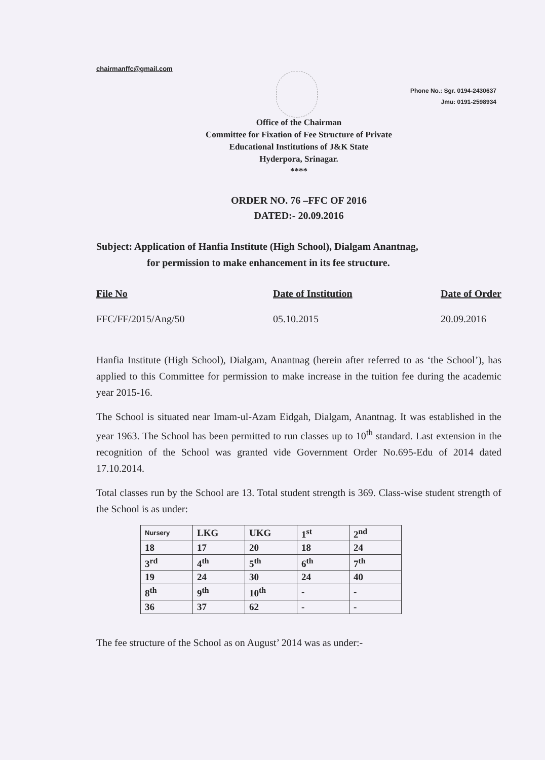chairmanffc@gmail.com
Phone No.: Sgr. 0194-2430637
Jmu: 0191-2598934
Office of the Chairman
Committee for Fixation of Fee Structure of Private
Educational Institutions of J&K State
Hyderpora, Srinagar.
****
ORDER NO. 76 –FFC OF 2016
DATED:- 20.09.2016
Subject: Application of Hanfia Institute (High School), Dialgam Anantnag,
for permission to make enhancement in its fee structure.
File No
FFC/FF/2015/Ang/50
Date of Institution
05.10.2015
Date of Order
20.09.2016
Hanfia Institute (High School), Dialgam, Anantnag (herein after referred to as ‘the School’), has applied to this Committee for permission to make increase in the tuition fee during the academic year 2015-16.
The School is situated near Imam-ul-Azam Eidgah, Dialgam, Anantnag. It was established in the year 1963. The School has been permitted to run classes up to 10<sup>th</sup> standard. Last extension in the recognition of the School was granted vide Government Order No.695-Edu of 2014 dated 17.10.2014.
Total classes run by the School are 13. Total student strength is 369. Class-wise student strength of the School is as under:
| Nursery | LKG | UKG | 1<sup>st</sup> | 2<sup>nd</sup> |
| 18 | 17 | 20 | 18 | 24 |
| 3<sup>rd</sup> | 4<sup>th</sup> | 5<sup>th</sup> | 6<sup>th</sup> | 7<sup>th</sup> |
| 19 | 24 | 30 | 24 | 40 |
| 8<sup>th</sup> | 9<sup>th</sup> | 10<sup>th</sup> | - | - |
| 36 | 37 | 62 | - | - |
The fee structure of the School as on August’ 2014 was as under:-